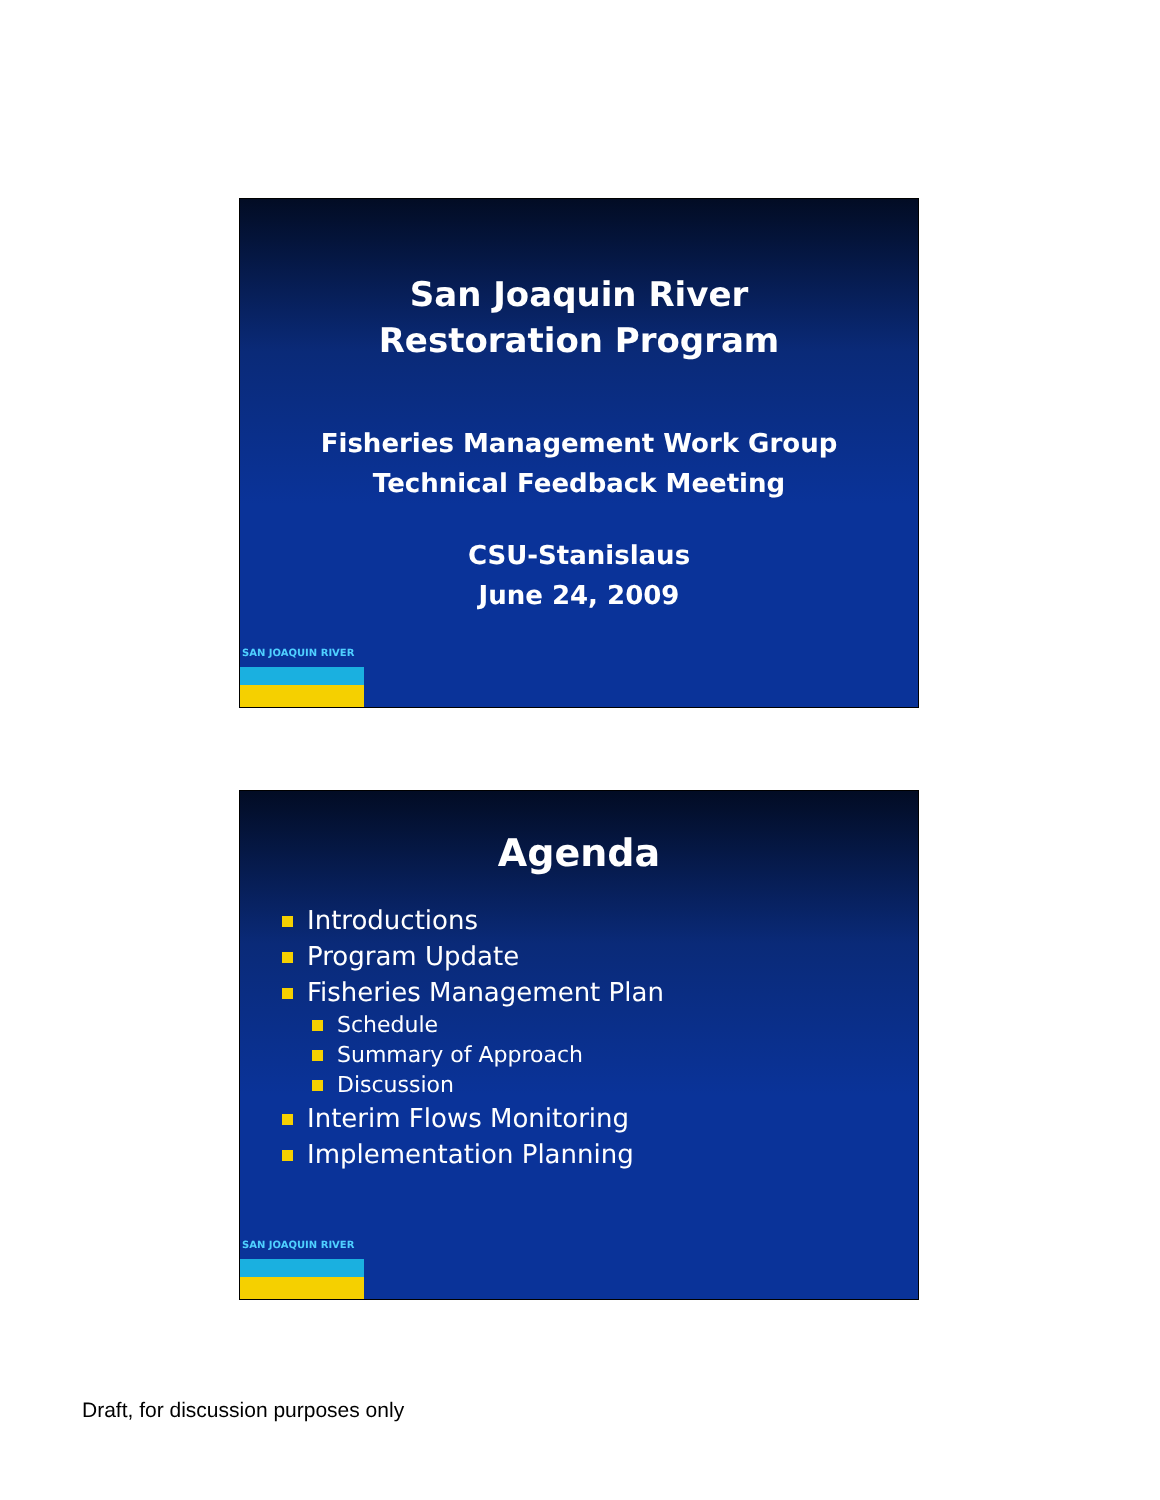San Joaquin River
Restoration Program
Fisheries Management Work Group
Technical Feedback Meeting
CSU-Stanislaus
June 24, 2009
SAN JOAQUIN RIVER
Agenda
Introductions
Program Update
Fisheries Management Plan
Schedule
Summary of Approach
Discussion
Interim Flows Monitoring
Implementation Planning
SAN JOAQUIN RIVER
Draft, for discussion purposes only